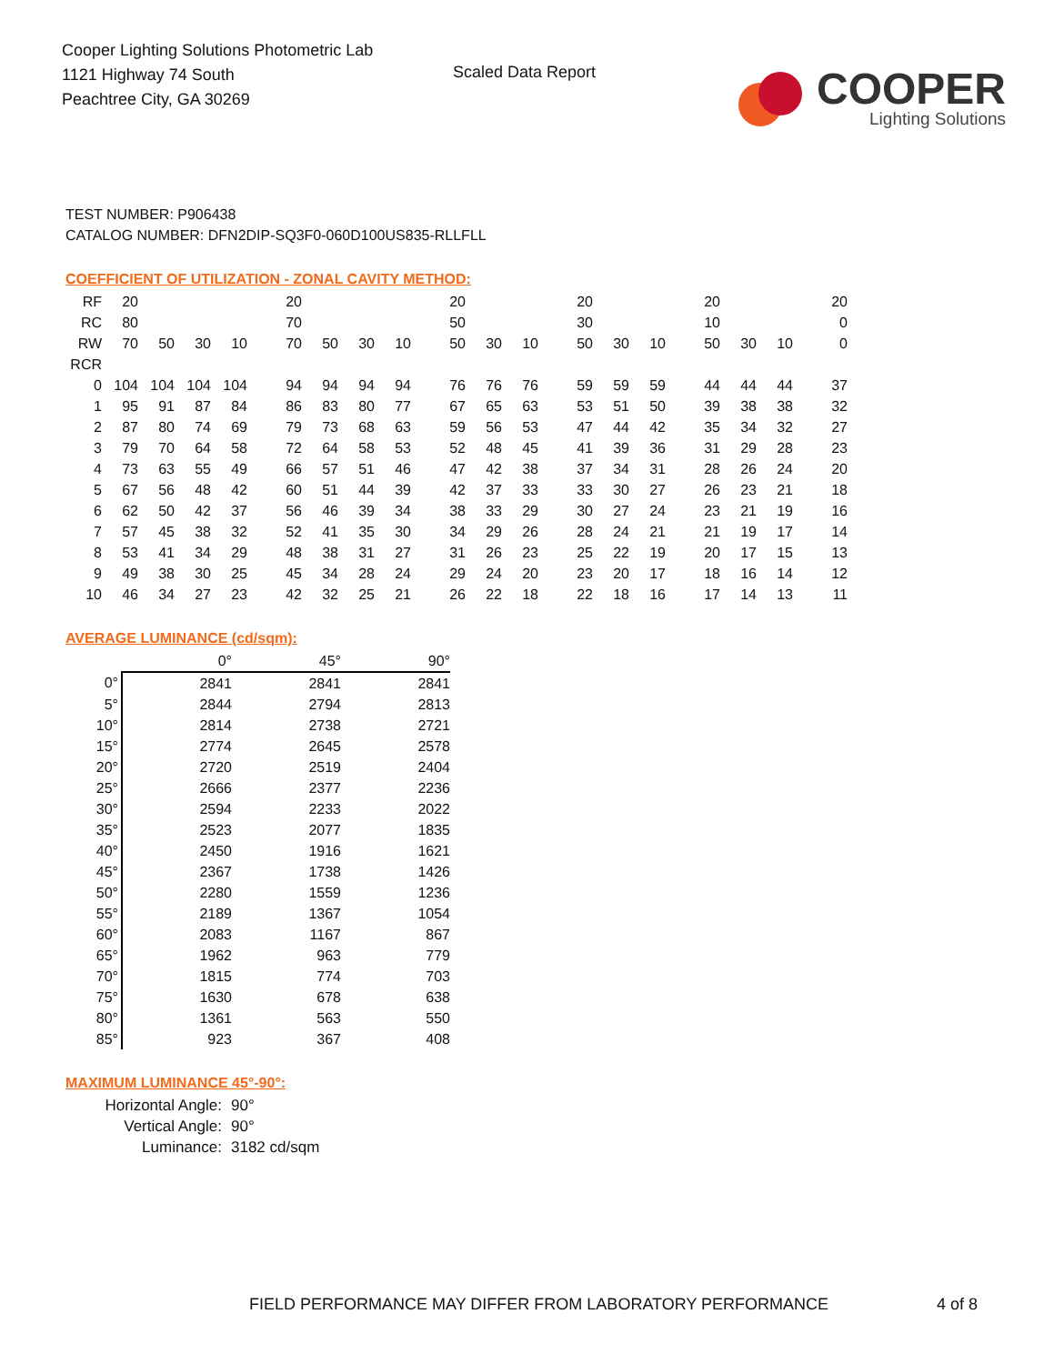Cooper Lighting Solutions Photometric Lab
1121 Highway 74 South
Peachtree City, GA 30269
Scaled Data Report
COOPER
Lighting Solutions
TEST NUMBER: P906438
CATALOG NUMBER: DFN2DIP-SQ3F0-060D100US835-RLLFLL
COEFFICIENT OF UTILIZATION - ZONAL CAVITY METHOD:
| RF | 20 | | | | 20 | | | | 20 | | | 20 | | | 20 | | | 20 |
| RC | 80 | | | | 70 | | | | 50 | | | 30 | | | 10 | | | 0 |
| RW | 70 | 50 | 30 | 10 | 70 | 50 | 30 | 10 | 50 | 30 | 10 | 50 | 30 | 10 | 50 | 30 | 10 | 0 |
| RCR | | | | | | | | | | | | | | | | | | |
| 0 | 104 | 104 | 104 | 104 | 94 | 94 | 94 | 94 | 76 | 76 | 76 | 59 | 59 | 59 | 44 | 44 | 44 | 37 |
| 1 | 95 | 91 | 87 | 84 | 86 | 83 | 80 | 77 | 67 | 65 | 63 | 53 | 51 | 50 | 39 | 38 | 38 | 32 |
| 2 | 87 | 80 | 74 | 69 | 79 | 73 | 68 | 63 | 59 | 56 | 53 | 47 | 44 | 42 | 35 | 34 | 32 | 27 |
| 3 | 79 | 70 | 64 | 58 | 72 | 64 | 58 | 53 | 52 | 48 | 45 | 41 | 39 | 36 | 31 | 29 | 28 | 23 |
| 4 | 73 | 63 | 55 | 49 | 66 | 57 | 51 | 46 | 47 | 42 | 38 | 37 | 34 | 31 | 28 | 26 | 24 | 20 |
| 5 | 67 | 56 | 48 | 42 | 60 | 51 | 44 | 39 | 42 | 37 | 33 | 33 | 30 | 27 | 26 | 23 | 21 | 18 |
| 6 | 62 | 50 | 42 | 37 | 56 | 46 | 39 | 34 | 38 | 33 | 29 | 30 | 27 | 24 | 23 | 21 | 19 | 16 |
| 7 | 57 | 45 | 38 | 32 | 52 | 41 | 35 | 30 | 34 | 29 | 26 | 28 | 24 | 21 | 21 | 19 | 17 | 14 |
| 8 | 53 | 41 | 34 | 29 | 48 | 38 | 31 | 27 | 31 | 26 | 23 | 25 | 22 | 19 | 20 | 17 | 15 | 13 |
| 9 | 49 | 38 | 30 | 25 | 45 | 34 | 28 | 24 | 29 | 24 | 20 | 23 | 20 | 17 | 18 | 16 | 14 | 12 |
| 10 | 46 | 34 | 27 | 23 | 42 | 32 | 25 | 21 | 26 | 22 | 18 | 22 | 18 | 16 | 17 | 14 | 13 | 11 |
AVERAGE LUMINANCE (cd/sqm):
| | 0° | 45° | 90° |
| --- | --- | --- | --- |
| 0° | 2841 | 2841 | 2841 |
| 5° | 2844 | 2794 | 2813 |
| 10° | 2814 | 2738 | 2721 |
| 15° | 2774 | 2645 | 2578 |
| 20° | 2720 | 2519 | 2404 |
| 25° | 2666 | 2377 | 2236 |
| 30° | 2594 | 2233 | 2022 |
| 35° | 2523 | 2077 | 1835 |
| 40° | 2450 | 1916 | 1621 |
| 45° | 2367 | 1738 | 1426 |
| 50° | 2280 | 1559 | 1236 |
| 55° | 2189 | 1367 | 1054 |
| 60° | 2083 | 1167 | 867 |
| 65° | 1962 | 963 | 779 |
| 70° | 1815 | 774 | 703 |
| 75° | 1630 | 678 | 638 |
| 80° | 1361 | 563 | 550 |
| 85° | 923 | 367 | 408 |
MAXIMUM LUMINANCE 45°-90°:
Horizontal Angle: 90°
Vertical Angle: 90°
Luminance: 3182 cd/sqm
FIELD PERFORMANCE MAY DIFFER FROM LABORATORY PERFORMANCE
4 of 8